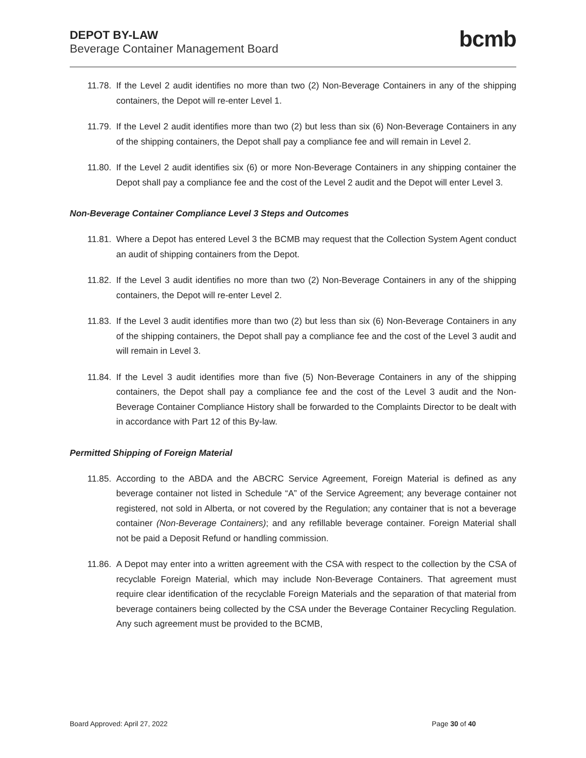DEPOT BY-LAW
Beverage Container Management Board
bcmb
11.78. If the Level 2 audit identifies no more than two (2) Non-Beverage Containers in any of the shipping containers, the Depot will re-enter Level 1.
11.79. If the Level 2 audit identifies more than two (2) but less than six (6) Non-Beverage Containers in any of the shipping containers, the Depot shall pay a compliance fee and will remain in Level 2.
11.80. If the Level 2 audit identifies six (6) or more Non-Beverage Containers in any shipping container the Depot shall pay a compliance fee and the cost of the Level 2 audit and the Depot will enter Level 3.
Non-Beverage Container Compliance Level 3 Steps and Outcomes
11.81. Where a Depot has entered Level 3 the BCMB may request that the Collection System Agent conduct an audit of shipping containers from the Depot.
11.82. If the Level 3 audit identifies no more than two (2) Non-Beverage Containers in any of the shipping containers, the Depot will re-enter Level 2.
11.83. If the Level 3 audit identifies more than two (2) but less than six (6) Non-Beverage Containers in any of the shipping containers, the Depot shall pay a compliance fee and the cost of the Level 3 audit and will remain in Level 3.
11.84. If the Level 3 audit identifies more than five (5) Non-Beverage Containers in any of the shipping containers, the Depot shall pay a compliance fee and the cost of the Level 3 audit and the Non-Beverage Container Compliance History shall be forwarded to the Complaints Director to be dealt with in accordance with Part 12 of this By-law.
Permitted Shipping of Foreign Material
11.85. According to the ABDA and the ABCRC Service Agreement, Foreign Material is defined as any beverage container not listed in Schedule “A” of the Service Agreement; any beverage container not registered, not sold in Alberta, or not covered by the Regulation; any container that is not a beverage container (Non-Beverage Containers); and any refillable beverage container. Foreign Material shall not be paid a Deposit Refund or handling commission.
11.86. A Depot may enter into a written agreement with the CSA with respect to the collection by the CSA of recyclable Foreign Material, which may include Non-Beverage Containers. That agreement must require clear identification of the recyclable Foreign Materials and the separation of that material from beverage containers being collected by the CSA under the Beverage Container Recycling Regulation. Any such agreement must be provided to the BCMB,
Board Approved: April 27, 2022 Page 30 of 40